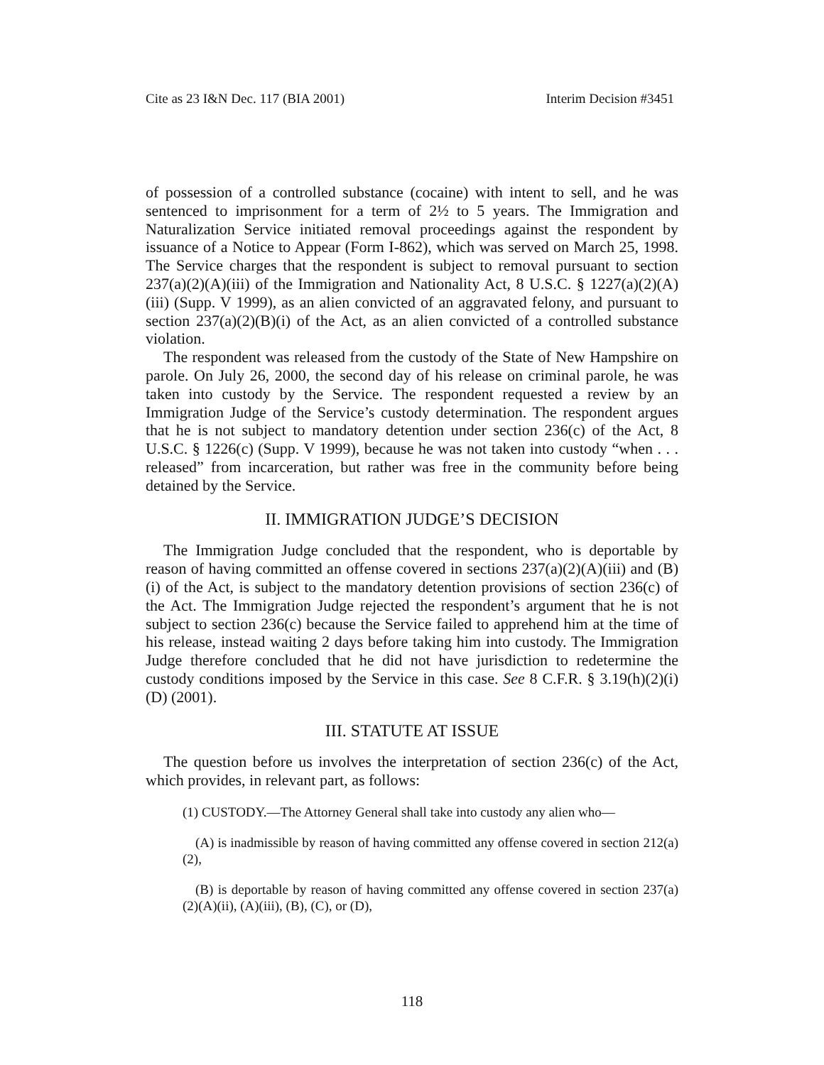Cite as 23 I&N Dec. 117 (BIA 2001) Interim Decision #3451
of possession of a controlled substance (cocaine) with intent to sell, and he was sentenced to imprisonment for a term of 2½ to 5 years. The Immigration and Naturalization Service initiated removal proceedings against the respondent by issuance of a Notice to Appear (Form I-862), which was served on March 25, 1998. The Service charges that the respondent is subject to removal pursuant to section 237(a)(2)(A)(iii) of the Immigration and Nationality Act, 8 U.S.C. § 1227(a)(2)(A)(iii) (Supp. V 1999), as an alien convicted of an aggravated felony, and pursuant to section 237(a)(2)(B)(i) of the Act, as an alien convicted of a controlled substance violation.
The respondent was released from the custody of the State of New Hampshire on parole. On July 26, 2000, the second day of his release on criminal parole, he was taken into custody by the Service. The respondent requested a review by an Immigration Judge of the Service’s custody determination. The respondent argues that he is not subject to mandatory detention under section 236(c) of the Act, 8 U.S.C. § 1226(c) (Supp. V 1999), because he was not taken into custody “when . . . released” from incarceration, but rather was free in the community before being detained by the Service.
II. IMMIGRATION JUDGE’S DECISION
The Immigration Judge concluded that the respondent, who is deportable by reason of having committed an offense covered in sections 237(a)(2)(A)(iii) and (B)(i) of the Act, is subject to the mandatory detention provisions of section 236(c) of the Act. The Immigration Judge rejected the respondent’s argument that he is not subject to section 236(c) because the Service failed to apprehend him at the time of his release, instead waiting 2 days before taking him into custody. The Immigration Judge therefore concluded that he did not have jurisdiction to redetermine the custody conditions imposed by the Service in this case. See 8 C.F.R. § 3.19(h)(2)(i)(D) (2001).
III. STATUTE AT ISSUE
The question before us involves the interpretation of section 236(c) of the Act, which provides, in relevant part, as follows:
(1) CUSTODY.—The Attorney General shall take into custody any alien who—
(A) is inadmissible by reason of having committed any offense covered in section 212(a)(2),
(B) is deportable by reason of having committed any offense covered in section 237(a)(2)(A)(ii), (A)(iii), (B), (C), or (D),
118